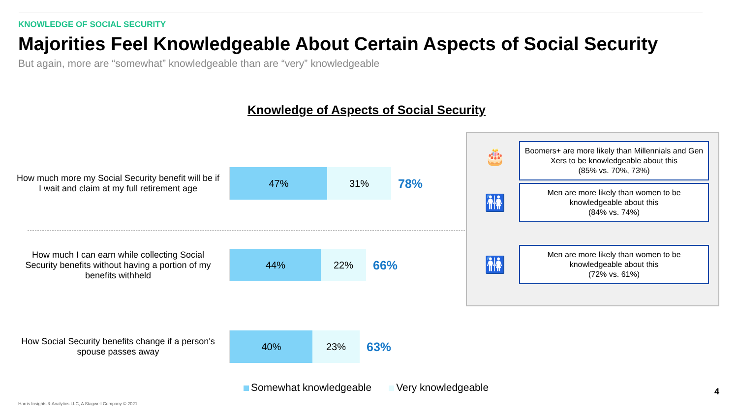KNOWLEDGE OF SOCIAL SECURITY
Majorities Feel Knowledgeable About Certain Aspects of Social Security
But again, more are “somewhat” knowledgeable than are “very” knowledgeable
Knowledge of Aspects of Social Security
How much more my Social Security benefit will be if I wait and claim at my full retirement age
47% 31%
78%
How much I can earn while collecting Social Security benefits without having a portion of my benefits withheld
44% 22%
66%
How Social Security benefits change if a person's spouse passes away
40% 23%
63%
Somewhat knowledgeable Very knowledgeable
🎂
Boomers+ are more likely than Millennials and Gen Xers to be knowledgeable about this
(85% vs. 70%, 73%)
🚻
Men are more likely than women to be knowledgeable about this
(84% vs. 74%)
🚻
Men are more likely than women to be knowledgeable about this
(72% vs. 61%)
Harris Insights & Analytics LLC, A Stagwell Company © 2021
4